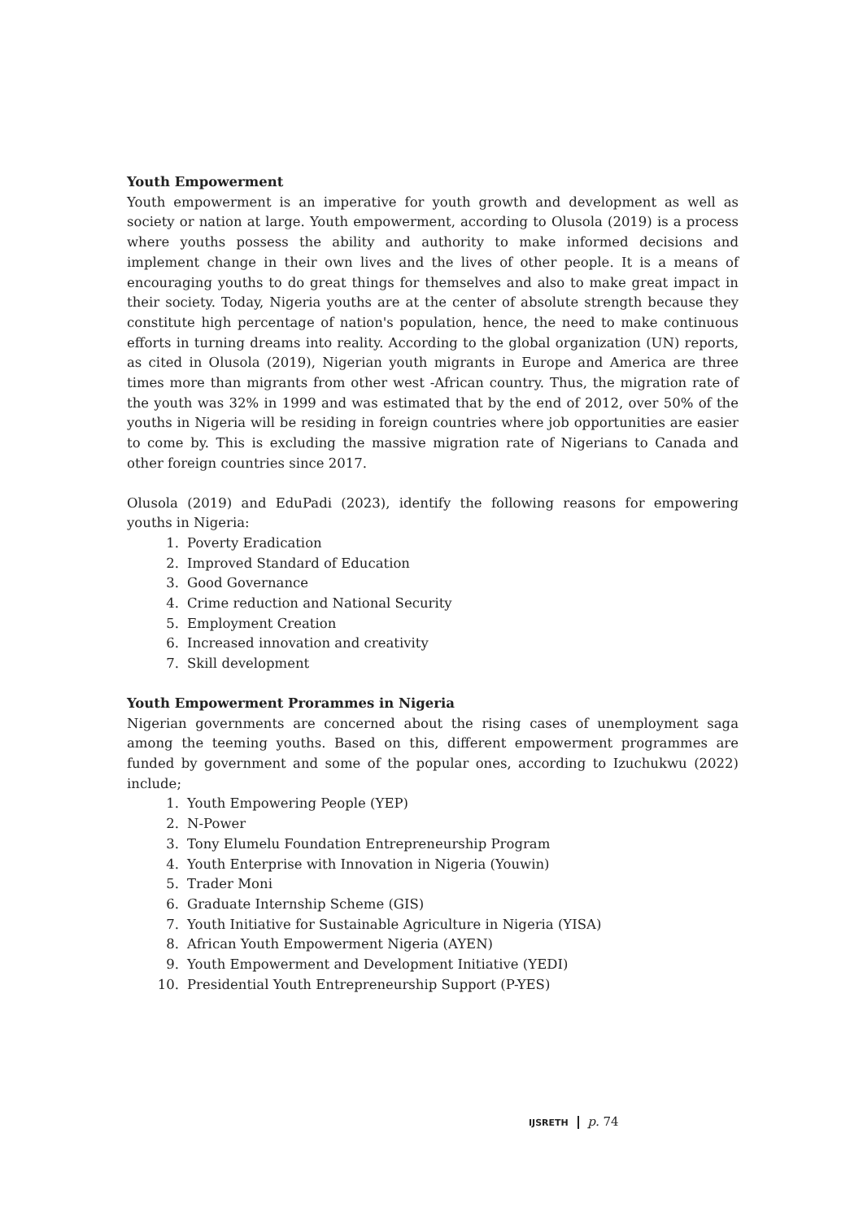Youth Empowerment
Youth empowerment is an imperative for youth growth and development as well as society or nation at large. Youth empowerment, according to Olusola (2019) is a process where youths possess the ability and authority to make informed decisions and implement change in their own lives and the lives of other people. It is a means of encouraging youths to do great things for themselves and also to make great impact in their society. Today, Nigeria youths are at the center of absolute strength because they constitute high percentage of nation's population, hence, the need to make continuous efforts in turning dreams into reality. According to the global organization (UN) reports, as cited in Olusola (2019), Nigerian youth migrants in Europe and America are three times more than migrants from other west -African country. Thus, the migration rate of the youth was 32% in 1999 and was estimated that by the end of 2012, over 50% of the youths in Nigeria will be residing in foreign countries where job opportunities are easier to come by. This is excluding the massive migration rate of Nigerians to Canada and other foreign countries since 2017.
Olusola (2019) and EduPadi (2023), identify the following reasons for empowering youths in Nigeria:
1. Poverty Eradication
2. Improved Standard of Education
3. Good Governance
4. Crime reduction and National Security
5. Employment Creation
6. Increased innovation and creativity
7. Skill development
Youth Empowerment Prorammes in Nigeria
Nigerian governments are concerned about the rising cases of unemployment saga among the teeming youths. Based on this, different empowerment programmes are funded by government and some of the popular ones, according to Izuchukwu (2022) include;
1. Youth Empowering People (YEP)
2. N-Power
3. Tony Elumelu Foundation Entrepreneurship Program
4. Youth Enterprise with Innovation in Nigeria (Youwin)
5. Trader Moni
6. Graduate Internship Scheme (GIS)
7. Youth Initiative for Sustainable Agriculture in Nigeria (YISA)
8. African Youth Empowerment Nigeria (AYEN)
9. Youth Empowerment and Development Initiative (YEDI)
10. Presidential Youth Entrepreneurship Support (P-YES)
IJSRETH p. 74